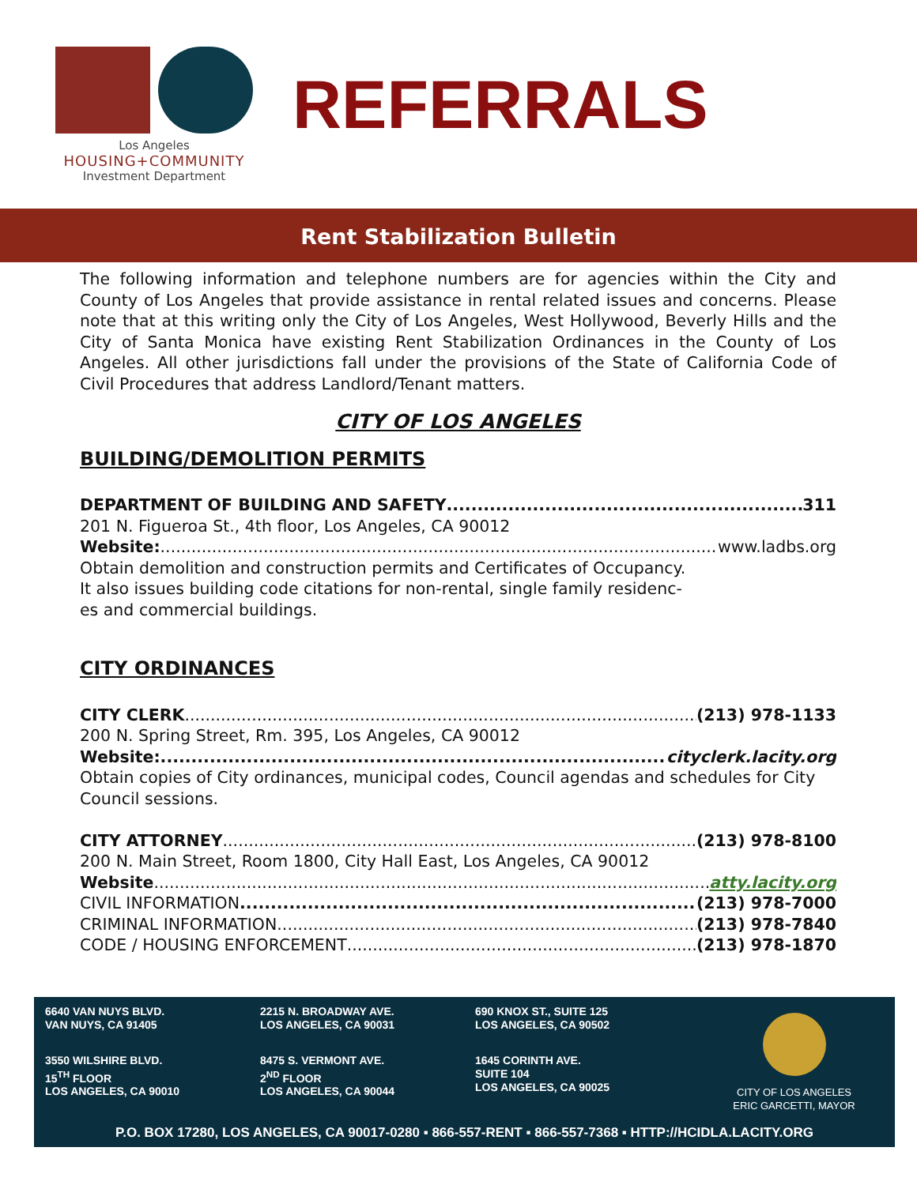Los Angeles
HOUSING+COMMUNITY
Investment Department
REFERRALS
Rent Stabilization Bulletin
The following information and telephone numbers are for agencies within the City and County of Los Angeles that provide assistance in rental related issues and concerns. Please note that at this writing only the City of Los Angeles, West Hollywood, Beverly Hills and the City of Santa Monica have existing Rent Stabilization Ordinances in the County of Los Angeles. All other jurisdictions fall under the provisions of the State of California Code of Civil Procedures that address Landlord/Tenant matters.
CITY OF LOS ANGELES
BUILDING/DEMOLITION PERMITS
DEPARTMENT OF BUILDING AND SAFETY 311
201 N. Figueroa St., 4th floor, Los Angeles, CA 90012
Website: www.ladbs.org
Obtain demolition and construction permits and Certificates of Occupancy.
It also issues building code citations for non-rental, single family residenc-
es and commercial buildings.
CITY ORDINANCES
CITY CLERK (213) 978-1133
200 N. Spring Street, Rm. 395, Los Angeles, CA 90012
Website: cityclerk.lacity.org
Obtain copies of City ordinances, municipal codes, Council agendas and schedules for City Council sessions.
CITY ATTORNEY (213) 978-8100
200 N. Main Street, Room 1800, City Hall East, Los Angeles, CA 90012
Website atty.lacity.org
CIVIL INFORMATION (213) 978-7000
CRIMINAL INFORMATION (213) 978-7840
CODE / HOUSING ENFORCEMENT (213) 978-1870
6640 VAN NUYS BLVD.
VAN NUYS, CA 91405
3550 WILSHIRE BLVD.
15<sup>TH</sup> FLOOR
LOS ANGELES, CA 90010
2215 N. BROADWAY AVE.
LOS ANGELES, CA 90031
8475 S. VERMONT AVE.
2<sup>ND</sup> FLOOR
LOS ANGELES, CA 90044
690 KNOX ST., SUITE 125
LOS ANGELES, CA 90502
1645 CORINTH AVE.
SUITE 104
LOS ANGELES, CA 90025
CITY OF LOS ANGELES
ERIC GARCETTI, MAYOR
P.O. BOX 17280, LOS ANGELES, CA 90017-0280 ▪ 866-557-RENT ▪ 866-557-7368 ▪ HTTP://HCIDLA.LACITY.ORG